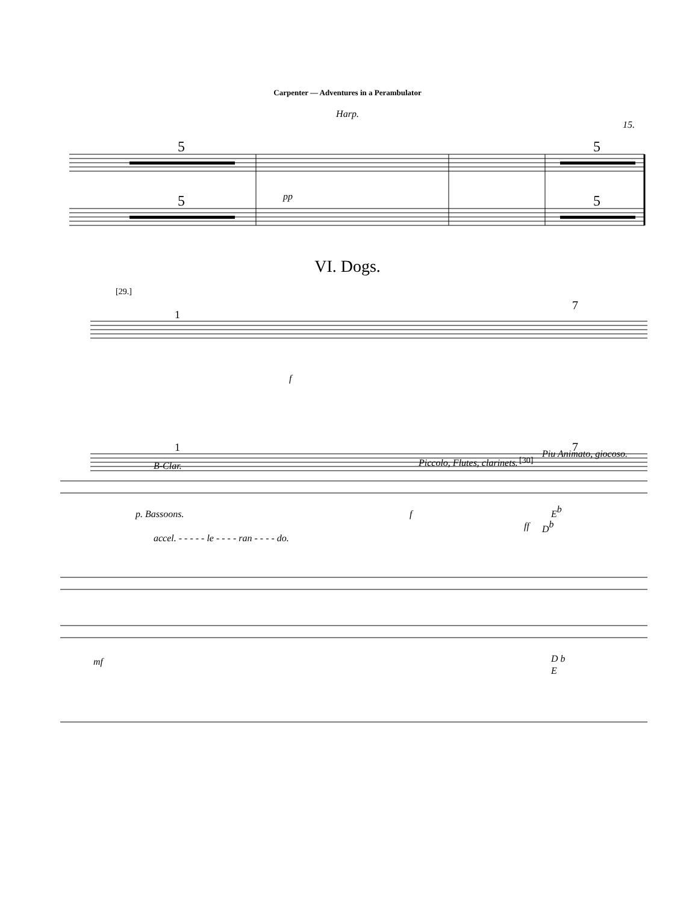Carpenter — Adventures in a Perambulator
Harp.
15.
5
5
5
5
pp
VI. Dogs.
[29.]
1
7
1
7
f
B-Clar.
Piccolo, Flutes, clarinets.
[30]
Piu Animato, giocoso.
p. Bassoons.
f
ff
Eb
Db
accel. - - - - - le - - - - ran - - - - do.
mf
D b
E